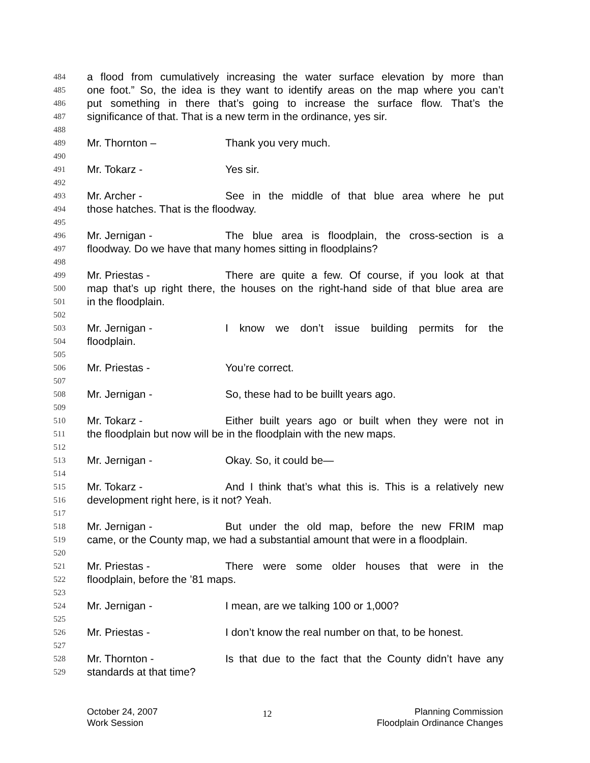484 a flood from cumulatively increasing the water surface elevation by more than
485 one foot.” So, the idea is they want to identify areas on the map where you can’t
486 put something in there that’s going to increase the surface flow. That’s the
487 significance of that. That is a new term in the ordinance, yes sir.
488
489 Mr. Thornton – Thank you very much.
490
491 Mr. Tokarz - Yes sir.
492
493 Mr. Archer - See in the middle of that blue area where he put
494 those hatches. That is the floodway.
495
496 Mr. Jernigan - The blue area is floodplain, the cross-section is a
497 floodway. Do we have that many homes sitting in floodplains?
498
499 Mr. Priestas - There are quite a few. Of course, if you look at that
500 map that’s up right there, the houses on the right-hand side of that blue area are
501 in the floodplain.
502
503 Mr. Jernigan - I know we don’t issue building permits for the
504 floodplain.
505
506 Mr. Priestas - You’re correct.
507
508 Mr. Jernigan - So, these had to be buillt years ago.
509
510 Mr. Tokarz - Either built years ago or built when they were not in
511 the floodplain but now will be in the floodplain with the new maps.
512
513 Mr. Jernigan - Okay. So, it could be—
514
515 Mr. Tokarz - And I think that’s what this is. This is a relatively new
516 development right here, is it not? Yeah.
517
518 Mr. Jernigan - But under the old map, before the new FRIM map
519 came, or the County map, we had a substantial amount that were in a floodplain.
520
521 Mr. Priestas - There were some older houses that were in the
522 floodplain, before the ’81 maps.
523
524 Mr. Jernigan - I mean, are we talking 100 or 1,000?
525
526 Mr. Priestas - I don’t know the real number on that, to be honest.
527
528 Mr. Thornton - Is that due to the fact that the County didn’t have any
529 standards at that time?
October 24, 2007
Work Session
12
Planning Commission
Floodplain Ordinance Changes